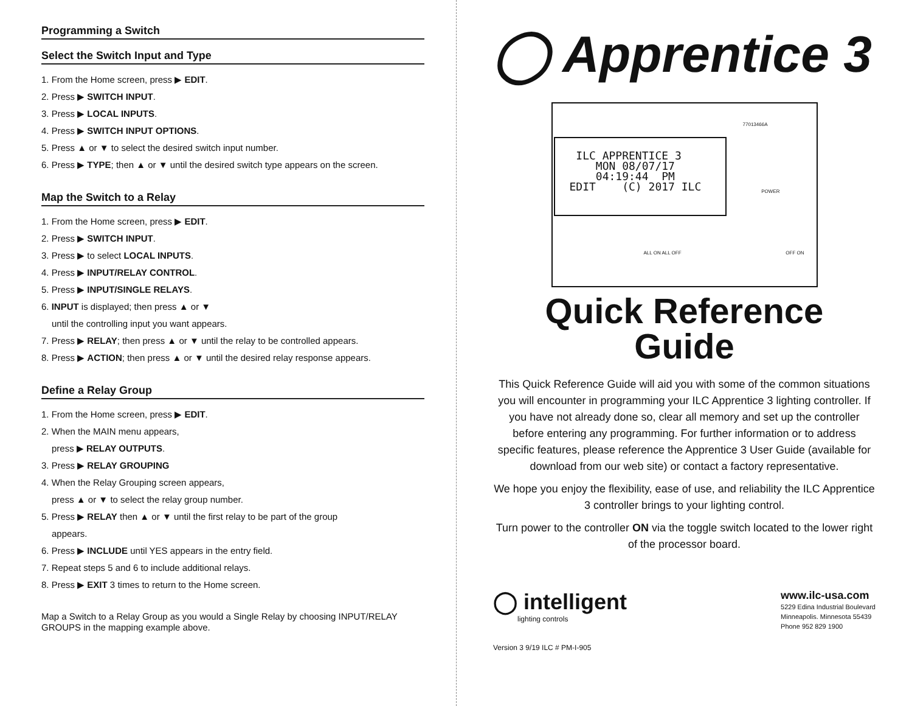Programming a Switch
Select the Switch Input and Type
1. From the Home screen, press ▶ EDIT.
2. Press ▶ SWITCH INPUT.
3. Press ▶ LOCAL INPUTS.
4. Press ▶ SWITCH INPUT OPTIONS.
5. Press ▲ or ▼ to select the desired switch input number.
6. Press ▶ TYPE; then ▲ or ▼ until the desired switch type appears on the screen.
Map the Switch to a Relay
1. From the Home screen, press ▶ EDIT.
2. Press ▶ SWITCH INPUT.
3. Press ▶ to select LOCAL INPUTS.
4. Press ▶ INPUT/RELAY CONTROL.
5. Press ▶ INPUT/SINGLE RELAYS.
6. INPUT is displayed; then press ▲ or ▼
until the controlling input you want appears.
7. Press ▶ RELAY; then press ▲ or ▼ until the relay to be controlled appears.
8. Press ▶ ACTION; then press ▲ or ▼ until the desired relay response appears.
Define a Relay Group
1. From the Home screen, press ▶ EDIT.
2. When the MAIN menu appears,
press ▶ RELAY OUTPUTS.
3. Press ▶ RELAY GROUPING
4. When the Relay Grouping screen appears,
press ▲ or ▼ to select the relay group number.
5. Press ▶ RELAY then ▲ or ▼ until the first relay to be part of the group
appears.
6. Press ▶ INCLUDE until YES appears in the entry field.
7. Repeat steps 5 and 6 to include additional relays.
8. Press ▶ EXIT 3 times to return to the Home screen.
Map a Switch to a Relay Group as you would a Single Relay by choosing INPUT/RELAY GROUPS in the mapping example above.
◯ Apprentice 3
ILC APPRENTICE 3 MON 08/07/17 04:19:44 PM EDIT (C) 2017 ILC
77013466A
POWER
ALL ON ALL OFF OFF ON
Quick Reference
Guide
This Quick Reference Guide will aid you with some of the common situations you will encounter in programming your ILC Apprentice 3 lighting controller. If you have not already done so, clear all memory and set up the controller before entering any programming. For further information or to address specific features, please reference the Apprentice 3 User Guide (available for download from our web site) or contact a factory representative.
We hope you enjoy the flexibility, ease of use, and reliability the ILC Apprentice 3 controller brings to your lighting control.
Turn power to the controller ON via the toggle switch located to the lower right of the processor board.
◯ intelligent
lighting controls
www.ilc-usa.com
5229 Edina Industrial Boulevard
Minneapolis. Minnesota 55439
Phone 952 829 1900
Version 3 9/19 ILC # PM-I-905